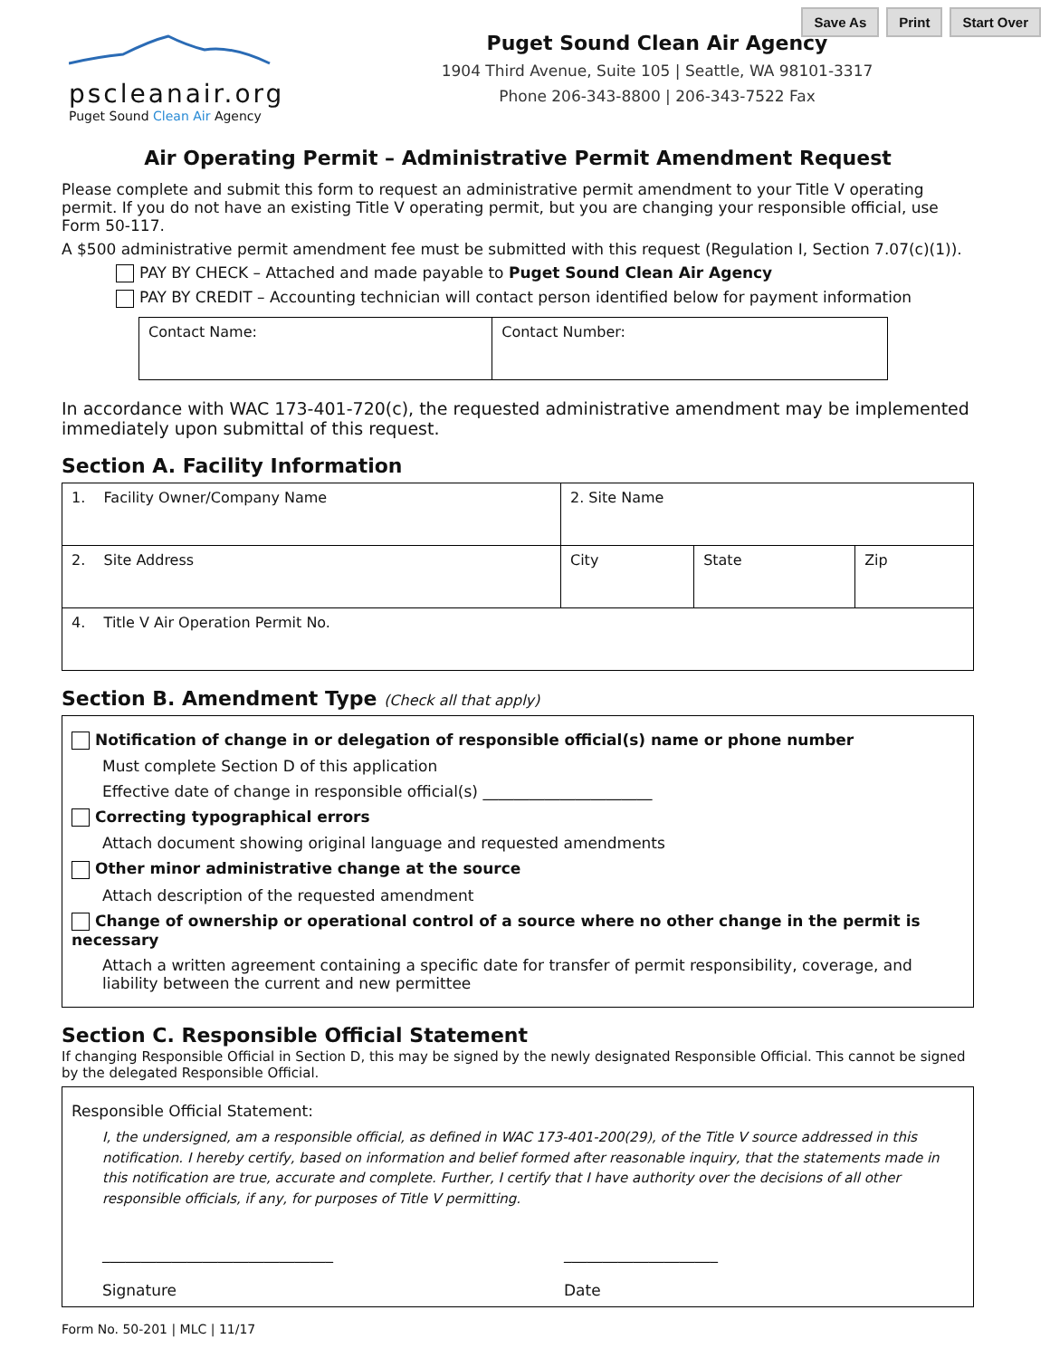Save As Print Start Over
pscleanair.org
Puget Sound Clean Air Agency
Puget Sound Clean Air Agency
1904 Third Avenue, Suite 105 | Seattle, WA 98101-3317
Phone 206-343-8800 | 206-343-7522 Fax
Air Operating Permit – Administrative Permit Amendment Request
Please complete and submit this form to request an administrative permit amendment to your Title V operating permit. If you do not have an existing Title V operating permit, but you are changing your responsible official, use Form 50-117.
A $500 administrative permit amendment fee must be submitted with this request (Regulation I, Section 7.07(c)(1)).
PAY BY CHECK – Attached and made payable to Puget Sound Clean Air Agency
PAY BY CREDIT – Accounting technician will contact person identified below for payment information
| Contact Name: | Contact Number: |
In accordance with WAC 173-401-720(c), the requested administrative amendment may be implemented immediately upon submittal of this request.
Section A. Facility Information
| 1. Facility Owner/Company Name | 2. Site Name | | |
| 2. Site Address | City | State | Zip |
| 4. Title V Air Operation Permit No. | | | |
Section B. Amendment Type (Check all that apply)
Notification of change in or delegation of responsible official(s) name or phone number
Must complete Section D of this application
Effective date of change in responsible official(s) ______________________
Correcting typographical errors
Attach document showing original language and requested amendments
Other minor administrative change at the source
Attach description of the requested amendment
Change of ownership or operational control of a source where no other change in the permit is necessary
Attach a written agreement containing a specific date for transfer of permit responsibility, coverage, and liability between the current and new permittee
Section C. Responsible Official Statement
If changing Responsible Official in Section D, this may be signed by the newly designated Responsible Official. This cannot be signed by the delegated Responsible Official.
Responsible Official Statement:
I, the undersigned, am a responsible official, as defined in WAC 173-401-200(29), of the Title V source addressed in this notification. I hereby certify, based on information and belief formed after reasonable inquiry, that the statements made in this notification are true, accurate and complete. Further, I certify that I have authority over the decisions of all other responsible officials, if any, for purposes of Title V permitting.
______________________________
Signature
____________________
Date
Form No. 50-201 | MLC | 11/17